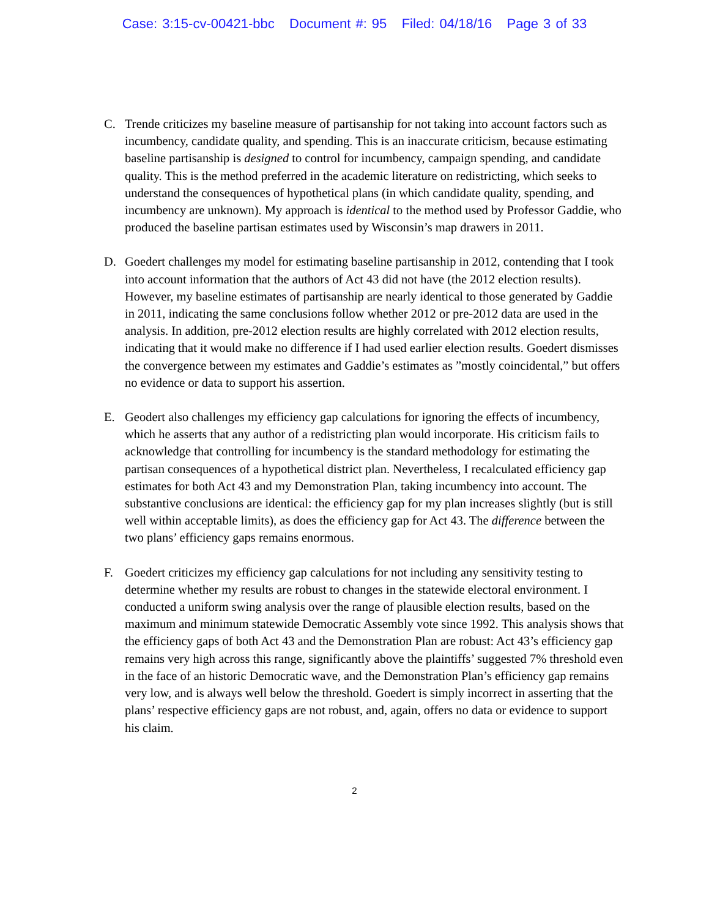Case: 3:15-cv-00421-bbc Document #: 95 Filed: 04/18/16 Page 3 of 33
C. Trende criticizes my baseline measure of partisanship for not taking into account factors such as incumbency, candidate quality, and spending. This is an inaccurate criticism, because estimating baseline partisanship is designed to control for incumbency, campaign spending, and candidate quality. This is the method preferred in the academic literature on redistricting, which seeks to understand the consequences of hypothetical plans (in which candidate quality, spending, and incumbency are unknown). My approach is identical to the method used by Professor Gaddie, who produced the baseline partisan estimates used by Wisconsin’s map drawers in 2011.
D. Goedert challenges my model for estimating baseline partisanship in 2012, contending that I took into account information that the authors of Act 43 did not have (the 2012 election results). However, my baseline estimates of partisanship are nearly identical to those generated by Gaddie in 2011, indicating the same conclusions follow whether 2012 or pre-2012 data are used in the analysis. In addition, pre-2012 election results are highly correlated with 2012 election results, indicating that it would make no difference if I had used earlier election results. Goedert dismisses the convergence between my estimates and Gaddie’s estimates as ”mostly coincidental,” but offers no evidence or data to support his assertion.
E. Geodert also challenges my efficiency gap calculations for ignoring the effects of incumbency, which he asserts that any author of a redistricting plan would incorporate. His criticism fails to acknowledge that controlling for incumbency is the standard methodology for estimating the partisan consequences of a hypothetical district plan. Nevertheless, I recalculated efficiency gap estimates for both Act 43 and my Demonstration Plan, taking incumbency into account. The substantive conclusions are identical: the efficiency gap for my plan increases slightly (but is still well within acceptable limits), as does the efficiency gap for Act 43. The difference between the two plans’ efficiency gaps remains enormous.
F. Goedert criticizes my efficiency gap calculations for not including any sensitivity testing to determine whether my results are robust to changes in the statewide electoral environment. I conducted a uniform swing analysis over the range of plausible election results, based on the maximum and minimum statewide Democratic Assembly vote since 1992. This analysis shows that the efficiency gaps of both Act 43 and the Demonstration Plan are robust: Act 43’s efficiency gap remains very high across this range, significantly above the plaintiffs’ suggested 7% threshold even in the face of an historic Democratic wave, and the Demonstration Plan’s efficiency gap remains very low, and is always well below the threshold. Goedert is simply incorrect in asserting that the plans’ respective efficiency gaps are not robust, and, again, offers no data or evidence to support his claim.
2